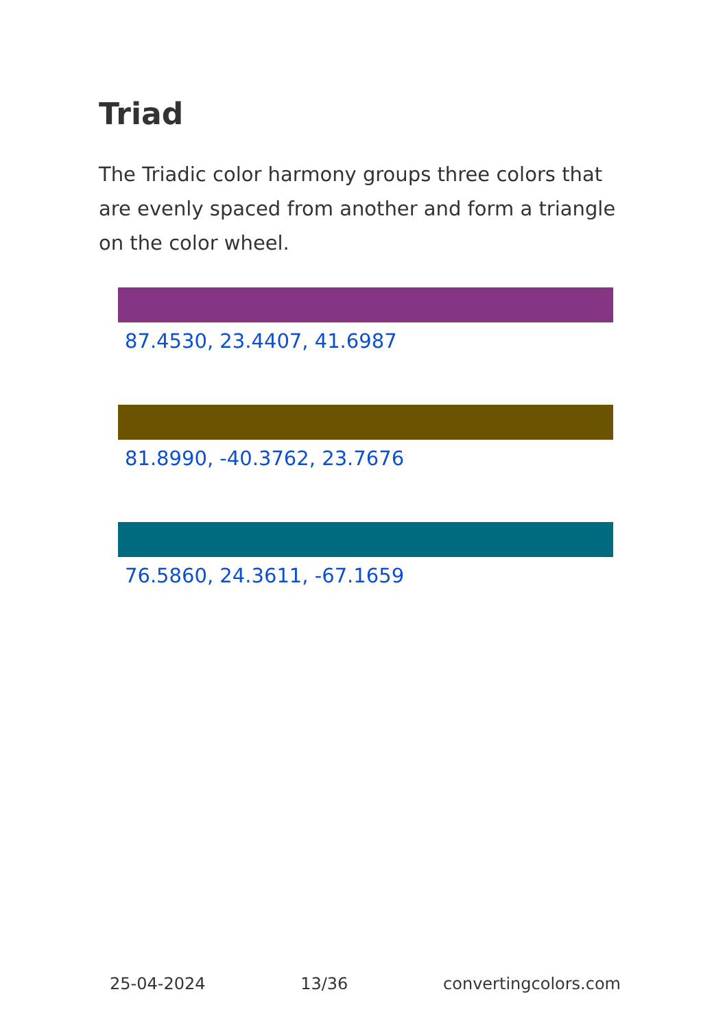Triad
The Triadic color harmony groups three colors that are evenly spaced from another and form a triangle on the color wheel.
87.4530, 23.4407, 41.6987
81.8990, -40.3762, 23.7676
76.5860, 24.3611, -67.1659
25-04-2024 13/36 convertingcolors.com